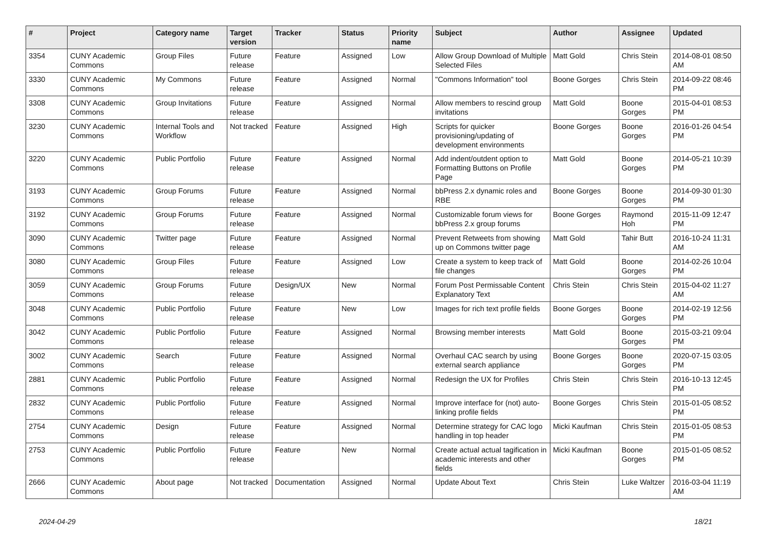| # | Project | Category name | Target version | Tracker | Status | Priority name | Subject | Author | Assignee | Updated |
| --- | --- | --- | --- | --- | --- | --- | --- | --- | --- | --- |
| 3354 | CUNY Academic Commons | Group Files | Future release | Feature | Assigned | Low | Allow Group Download of Multiple Selected Files | Matt Gold | Chris Stein | 2014-08-01 08:50 AM |
| 3330 | CUNY Academic Commons | My Commons | Future release | Feature | Assigned | Normal | "Commons Information" tool | Boone Gorges | Chris Stein | 2014-09-22 08:46 PM |
| 3308 | CUNY Academic Commons | Group Invitations | Future release | Feature | Assigned | Normal | Allow members to rescind group invitations | Matt Gold | Boone Gorges | 2015-04-01 08:53 PM |
| 3230 | CUNY Academic Commons | Internal Tools and Workflow | Not tracked | Feature | Assigned | High | Scripts for quicker provisioning/updating of development environments | Boone Gorges | Boone Gorges | 2016-01-26 04:54 PM |
| 3220 | CUNY Academic Commons | Public Portfolio | Future release | Feature | Assigned | Normal | Add indent/outdent option to Formatting Buttons on Profile Page | Matt Gold | Boone Gorges | 2014-05-21 10:39 PM |
| 3193 | CUNY Academic Commons | Group Forums | Future release | Feature | Assigned | Normal | bbPress 2.x dynamic roles and RBE | Boone Gorges | Boone Gorges | 2014-09-30 01:30 PM |
| 3192 | CUNY Academic Commons | Group Forums | Future release | Feature | Assigned | Normal | Customizable forum views for bbPress 2.x group forums | Boone Gorges | Raymond Hoh | 2015-11-09 12:47 PM |
| 3090 | CUNY Academic Commons | Twitter page | Future release | Feature | Assigned | Normal | Prevent Retweets from showing up on Commons twitter page | Matt Gold | Tahir Butt | 2016-10-24 11:31 AM |
| 3080 | CUNY Academic Commons | Group Files | Future release | Feature | Assigned | Low | Create a system to keep track of file changes | Matt Gold | Boone Gorges | 2014-02-26 10:04 PM |
| 3059 | CUNY Academic Commons | Group Forums | Future release | Design/UX | New | Normal | Forum Post Permissable Content Explanatory Text | Chris Stein | Chris Stein | 2015-04-02 11:27 AM |
| 3048 | CUNY Academic Commons | Public Portfolio | Future release | Feature | New | Low | Images for rich text profile fields | Boone Gorges | Boone Gorges | 2014-02-19 12:56 PM |
| 3042 | CUNY Academic Commons | Public Portfolio | Future release | Feature | Assigned | Normal | Browsing member interests | Matt Gold | Boone Gorges | 2015-03-21 09:04 PM |
| 3002 | CUNY Academic Commons | Search | Future release | Feature | Assigned | Normal | Overhaul CAC search by using external search appliance | Boone Gorges | Boone Gorges | 2020-07-15 03:05 PM |
| 2881 | CUNY Academic Commons | Public Portfolio | Future release | Feature | Assigned | Normal | Redesign the UX for Profiles | Chris Stein | Chris Stein | 2016-10-13 12:45 PM |
| 2832 | CUNY Academic Commons | Public Portfolio | Future release | Feature | Assigned | Normal | Improve interface for (not) auto-linking profile fields | Boone Gorges | Chris Stein | 2015-01-05 08:52 PM |
| 2754 | CUNY Academic Commons | Design | Future release | Feature | Assigned | Normal | Determine strategy for CAC logo handling in top header | Micki Kaufman | Chris Stein | 2015-01-05 08:53 PM |
| 2753 | CUNY Academic Commons | Public Portfolio | Future release | Feature | New | Normal | Create actual actual tagification in academic interests and other fields | Micki Kaufman | Boone Gorges | 2015-01-05 08:52 PM |
| 2666 | CUNY Academic Commons | About page | Not tracked | Documentation | Assigned | Normal | Update About Text | Chris Stein | Luke Waltzer | 2016-03-04 11:19 AM |
2024-04-29 18/21